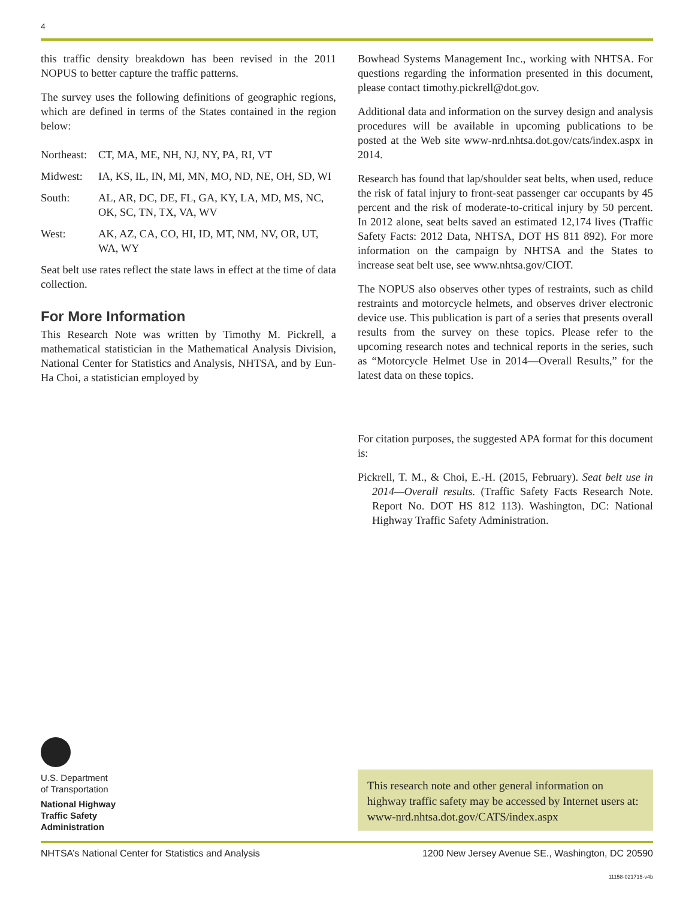4
this traffic density breakdown has been revised in the 2011 NOPUS to better capture the traffic patterns.
The survey uses the following definitions of geographic regions, which are defined in terms of the States contained in the region below:
Northeast: CT, MA, ME, NH, NJ, NY, PA, RI, VT
Midwest: IA, KS, IL, IN, MI, MN, MO, ND, NE, OH, SD, WI
South: AL, AR, DC, DE, FL, GA, KY, LA, MD, MS, NC, OK, SC, TN, TX, VA, WV
West: AK, AZ, CA, CO, HI, ID, MT, NM, NV, OR, UT, WA, WY
Seat belt use rates reflect the state laws in effect at the time of data collection.
For More Information
This Research Note was written by Timothy M. Pickrell, a mathematical statistician in the Mathematical Analysis Division, National Center for Statistics and Analysis, NHTSA, and by Eun-Ha Choi, a statistician employed by
Bowhead Systems Management Inc., working with NHTSA. For questions regarding the information presented in this document, please contact timothy.pickrell@dot.gov.
Additional data and information on the survey design and analysis procedures will be available in upcoming publications to be posted at the Web site www-nrd.nhtsa.dot.gov/cats/index.aspx in 2014.
Research has found that lap/shoulder seat belts, when used, reduce the risk of fatal injury to front-seat passenger car occupants by 45 percent and the risk of moderate-to-critical injury by 50 percent. In 2012 alone, seat belts saved an estimated 12,174 lives (Traffic Safety Facts: 2012 Data, NHTSA, DOT HS 811 892). For more information on the campaign by NHTSA and the States to increase seat belt use, see www.nhtsa.gov/CIOT.
The NOPUS also observes other types of restraints, such as child restraints and motorcycle helmets, and observes driver electronic device use. This publication is part of a series that presents overall results from the survey on these topics. Please refer to the upcoming research notes and technical reports in the series, such as “Motorcycle Helmet Use in 2014—Overall Results,” for the latest data on these topics.
For citation purposes, the suggested APA format for this document is:
Pickrell, T. M., & Choi, E.-H. (2015, February). Seat belt use in 2014—Overall results. (Traffic Safety Facts Research Note. Report No. DOT HS 812 113). Washington, DC: National Highway Traffic Safety Administration.
U.S. Department
of Transportation
National Highway
Traffic Safety
Administration
This research note and other general information on highway traffic safety may be accessed by Internet users at: www-nrd.nhtsa.dot.gov/CATS/index.aspx
NHTSA’s National Center for Statistics and Analysis 1200 New Jersey Avenue SE., Washington, DC 20590
11158-021715-v4b